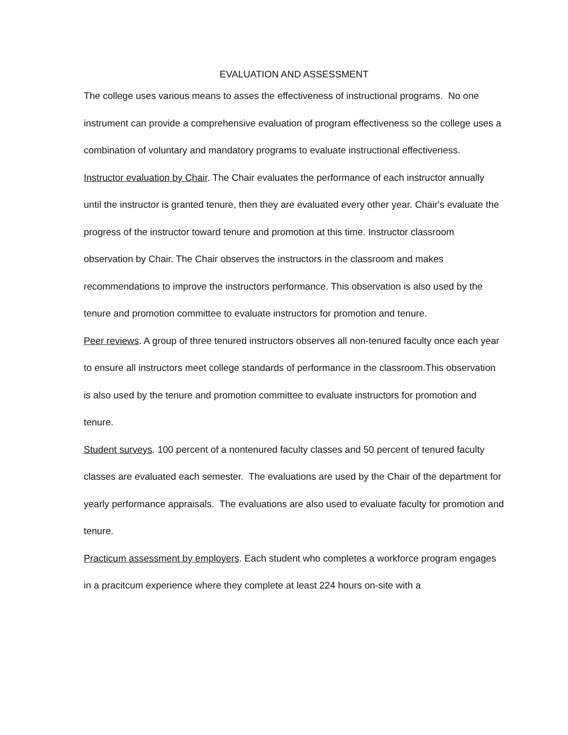EVALUATION AND ASSESSMENT
The college uses various means to asses the effectiveness of instructional programs. No one instrument can provide a comprehensive evaluation of program effectiveness so the college uses a combination of voluntary and mandatory programs to evaluate instructional effectiveness.
Instructor evaluation by Chair. The Chair evaluates the performance of each instructor annually until the instructor is granted tenure, then they are evaluated every other year. Chair's evaluate the progress of the instructor toward tenure and promotion at this time. Instructor classroom observation by Chair. The Chair observes the instructors in the classroom and makes recommendations to improve the instructors performance. This observation is also used by the tenure and promotion committee to evaluate instructors for promotion and tenure.
Peer reviews. A group of three tenured instructors observes all non-tenured faculty once each year to ensure all instructors meet college standards of performance in the classroom.This observation is also used by the tenure and promotion committee to evaluate instructors for promotion and tenure.
Student surveys. 100 percent of a nontenured faculty classes and 50 percent of tenured faculty classes are evaluated each semester. The evaluations are used by the Chair of the department for yearly performance appraisals. The evaluations are also used to evaluate faculty for promotion and tenure.
Practicum assessment by employers. Each student who completes a workforce program engages in a pracitcum experience where they complete at least 224 hours on-site with a